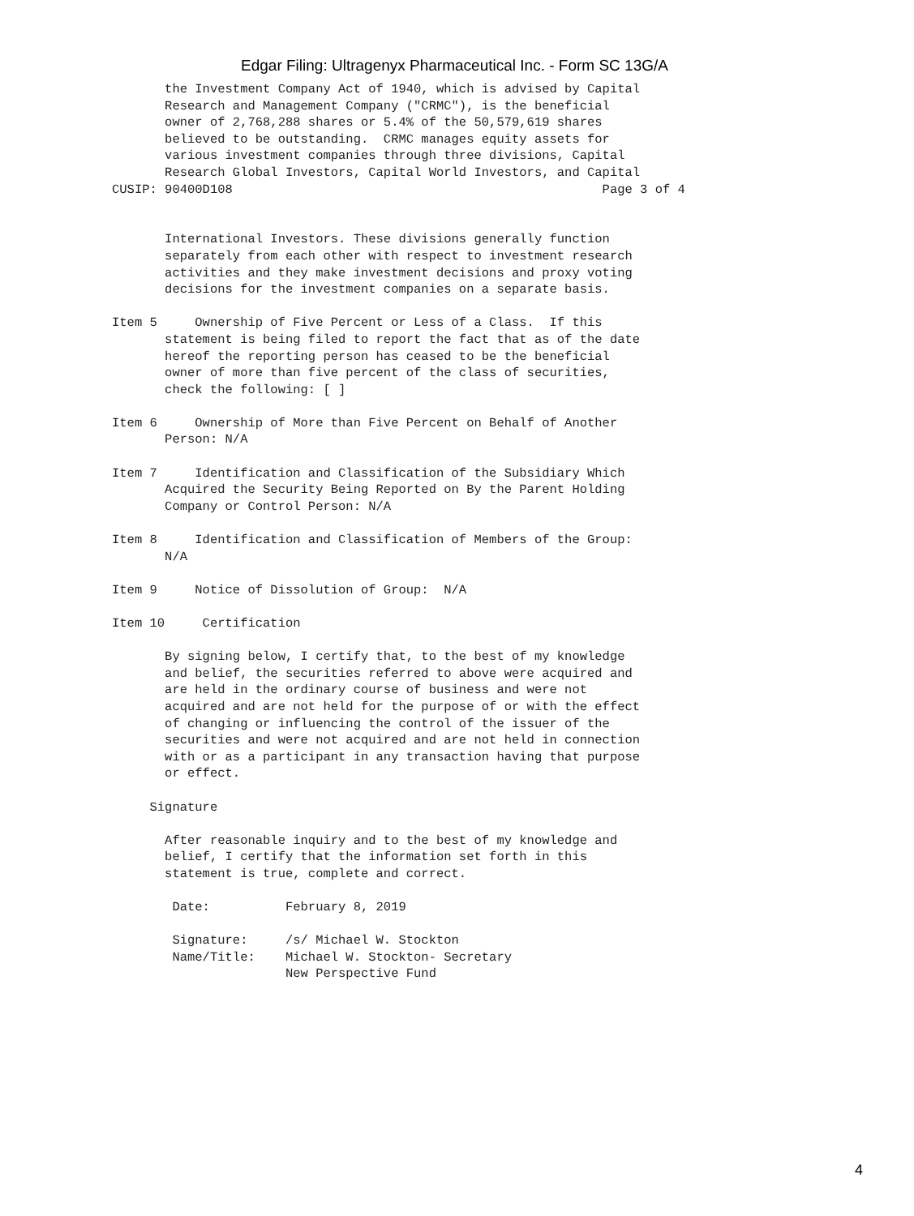Edgar Filing: Ultragenyx Pharmaceutical Inc. - Form SC 13G/A
       the Investment Company Act of 1940, which is advised by Capital
       Research and Management Company ("CRMC"), is the beneficial
       owner of 2,768,288 shares or 5.4% of the 50,579,619 shares
       believed to be outstanding.  CRMC manages equity assets for
       various investment companies through three divisions, Capital
       Research Global Investors, Capital World Investors, and Capital
CUSIP: 90400D108                                                 Page 3 of 4


       International Investors. These divisions generally function
       separately from each other with respect to investment research
       activities and they make investment decisions and proxy voting
       decisions for the investment companies on a separate basis.

Item 5     Ownership of Five Percent or Less of a Class.  If this
       statement is being filed to report the fact that as of the date
       hereof the reporting person has ceased to be the beneficial
       owner of more than five percent of the class of securities,
       check the following: [ ]

Item 6     Ownership of More than Five Percent on Behalf of Another
       Person: N/A

Item 7     Identification and Classification of the Subsidiary Which
       Acquired the Security Being Reported on By the Parent Holding
       Company or Control Person: N/A

Item 8     Identification and Classification of Members of the Group:
       N/A

Item 9     Notice of Dissolution of Group:  N/A

Item 10     Certification

       By signing below, I certify that, to the best of my knowledge
       and belief, the securities referred to above were acquired and
       are held in the ordinary course of business and were not
       acquired and are not held for the purpose of or with the effect
       of changing or influencing the control of the issuer of the
       securities and were not acquired and are not held in connection
       with or as a participant in any transaction having that purpose
       or effect.

     Signature

       After reasonable inquiry and to the best of my knowledge and
       belief, I certify that the information set forth in this
       statement is true, complete and correct.

        Date:          February 8, 2019

        Signature:     /s/ Michael W. Stockton
        Name/Title:    Michael W. Stockton- Secretary
                       New Perspective Fund
4